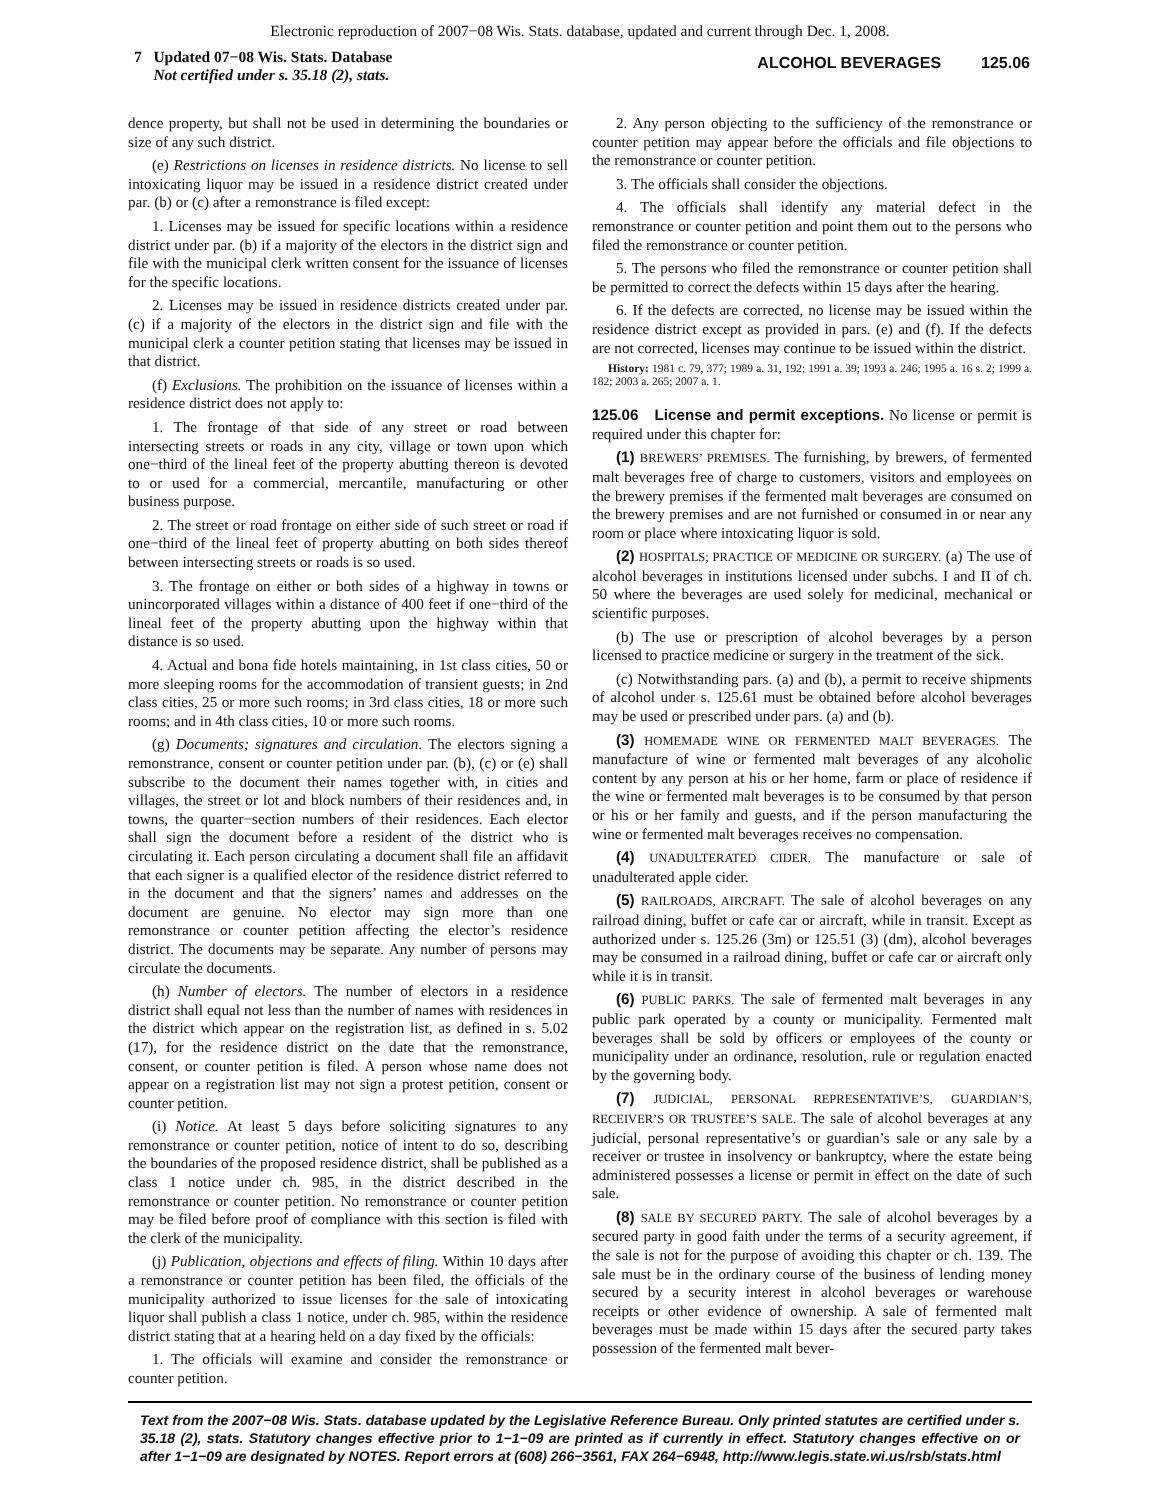Electronic reproduction of 2007−08 Wis. Stats. database, updated and current through Dec. 1, 2008.
7 Updated 07−08 Wis. Stats. Database
Not certified under s. 35.18 (2), stats.
ALCOHOL BEVERAGES 125.06
dence property, but shall not be used in determining the boundaries or size of any such district.
(e) Restrictions on licenses in residence districts. No license to sell intoxicating liquor may be issued in a residence district created under par. (b) or (c) after a remonstrance is filed except:
1. Licenses may be issued for specific locations within a residence district under par. (b) if a majority of the electors in the district sign and file with the municipal clerk written consent for the issuance of licenses for the specific locations.
2. Licenses may be issued in residence districts created under par. (c) if a majority of the electors in the district sign and file with the municipal clerk a counter petition stating that licenses may be issued in that district.
(f) Exclusions. The prohibition on the issuance of licenses within a residence district does not apply to:
1. The frontage of that side of any street or road between intersecting streets or roads in any city, village or town upon which one−third of the lineal feet of the property abutting thereon is devoted to or used for a commercial, mercantile, manufacturing or other business purpose.
2. The street or road frontage on either side of such street or road if one−third of the lineal feet of property abutting on both sides thereof between intersecting streets or roads is so used.
3. The frontage on either or both sides of a highway in towns or unincorporated villages within a distance of 400 feet if one−third of the lineal feet of the property abutting upon the highway within that distance is so used.
4. Actual and bona fide hotels maintaining, in 1st class cities, 50 or more sleeping rooms for the accommodation of transient guests; in 2nd class cities, 25 or more such rooms; in 3rd class cities, 18 or more such rooms; and in 4th class cities, 10 or more such rooms.
(g) Documents; signatures and circulation. The electors signing a remonstrance, consent or counter petition under par. (b), (c) or (e) shall subscribe to the document their names together with, in cities and villages, the street or lot and block numbers of their residences and, in towns, the quarter−section numbers of their residences. Each elector shall sign the document before a resident of the district who is circulating it. Each person circulating a document shall file an affidavit that each signer is a qualified elector of the residence district referred to in the document and that the signers’ names and addresses on the document are genuine. No elector may sign more than one remonstrance or counter petition affecting the elector’s residence district. The documents may be separate. Any number of persons may circulate the documents.
(h) Number of electors. The number of electors in a residence district shall equal not less than the number of names with residences in the district which appear on the registration list, as defined in s. 5.02 (17), for the residence district on the date that the remonstrance, consent, or counter petition is filed. A person whose name does not appear on a registration list may not sign a protest petition, consent or counter petition.
(i) Notice. At least 5 days before soliciting signatures to any remonstrance or counter petition, notice of intent to do so, describing the boundaries of the proposed residence district, shall be published as a class 1 notice under ch. 985, in the district described in the remonstrance or counter petition. No remonstrance or counter petition may be filed before proof of compliance with this section is filed with the clerk of the municipality.
(j) Publication, objections and effects of filing. Within 10 days after a remonstrance or counter petition has been filed, the officials of the municipality authorized to issue licenses for the sale of intoxicating liquor shall publish a class 1 notice, under ch. 985, within the residence district stating that at a hearing held on a day fixed by the officials:
1. The officials will examine and consider the remonstrance or counter petition.
2. Any person objecting to the sufficiency of the remonstrance or counter petition may appear before the officials and file objections to the remonstrance or counter petition.
3. The officials shall consider the objections.
4. The officials shall identify any material defect in the remonstrance or counter petition and point them out to the persons who filed the remonstrance or counter petition.
5. The persons who filed the remonstrance or counter petition shall be permitted to correct the defects within 15 days after the hearing.
6. If the defects are corrected, no license may be issued within the residence district except as provided in pars. (e) and (f). If the defects are not corrected, licenses may continue to be issued within the district.
History: 1981 c. 79, 377; 1989 a. 31, 192; 1991 a. 39; 1993 a. 246; 1995 a. 16 s. 2; 1999 a. 182; 2003 a. 265; 2007 a. 1.
125.06 License and permit exceptions. No license or permit is required under this chapter for:
(1) BREWERS’ PREMISES. The furnishing, by brewers, of fermented malt beverages free of charge to customers, visitors and employees on the brewery premises if the fermented malt beverages are consumed on the brewery premises and are not furnished or consumed in or near any room or place where intoxicating liquor is sold.
(2) HOSPITALS; PRACTICE OF MEDICINE OR SURGERY. (a) The use of alcohol beverages in institutions licensed under subchs. I and II of ch. 50 where the beverages are used solely for medicinal, mechanical or scientific purposes.
(b) The use or prescription of alcohol beverages by a person licensed to practice medicine or surgery in the treatment of the sick.
(c) Notwithstanding pars. (a) and (b), a permit to receive shipments of alcohol under s. 125.61 must be obtained before alcohol beverages may be used or prescribed under pars. (a) and (b).
(3) HOMEMADE WINE OR FERMENTED MALT BEVERAGES. The manufacture of wine or fermented malt beverages of any alcoholic content by any person at his or her home, farm or place of residence if the wine or fermented malt beverages is to be consumed by that person or his or her family and guests, and if the person manufacturing the wine or fermented malt beverages receives no compensation.
(4) UNADULTERATED CIDER. The manufacture or sale of unadulterated apple cider.
(5) RAILROADS, AIRCRAFT. The sale of alcohol beverages on any railroad dining, buffet or cafe car or aircraft, while in transit. Except as authorized under s. 125.26 (3m) or 125.51 (3) (dm), alcohol beverages may be consumed in a railroad dining, buffet or cafe car or aircraft only while it is in transit.
(6) PUBLIC PARKS. The sale of fermented malt beverages in any public park operated by a county or municipality. Fermented malt beverages shall be sold by officers or employees of the county or municipality under an ordinance, resolution, rule or regulation enacted by the governing body.
(7) JUDICIAL, PERSONAL REPRESENTATIVE’S, GUARDIAN’S, RECEIVER’S OR TRUSTEE’S SALE. The sale of alcohol beverages at any judicial, personal representative’s or guardian’s sale or any sale by a receiver or trustee in insolvency or bankruptcy, where the estate being administered possesses a license or permit in effect on the date of such sale.
(8) SALE BY SECURED PARTY. The sale of alcohol beverages by a secured party in good faith under the terms of a security agreement, if the sale is not for the purpose of avoiding this chapter or ch. 139. The sale must be in the ordinary course of the business of lending money secured by a security interest in alcohol beverages or warehouse receipts or other evidence of ownership. A sale of fermented malt beverages must be made within 15 days after the secured party takes possession of the fermented malt bever-
Text from the 2007−08 Wis. Stats. database updated by the Legislative Reference Bureau. Only printed statutes are certified under s. 35.18 (2), stats. Statutory changes effective prior to 1−1−09 are printed as if currently in effect. Statutory changes effective on or after 1−1−09 are designated by NOTES. Report errors at (608) 266−3561, FAX 264−6948, http://www.legis.state.wi.us/rsb/stats.html